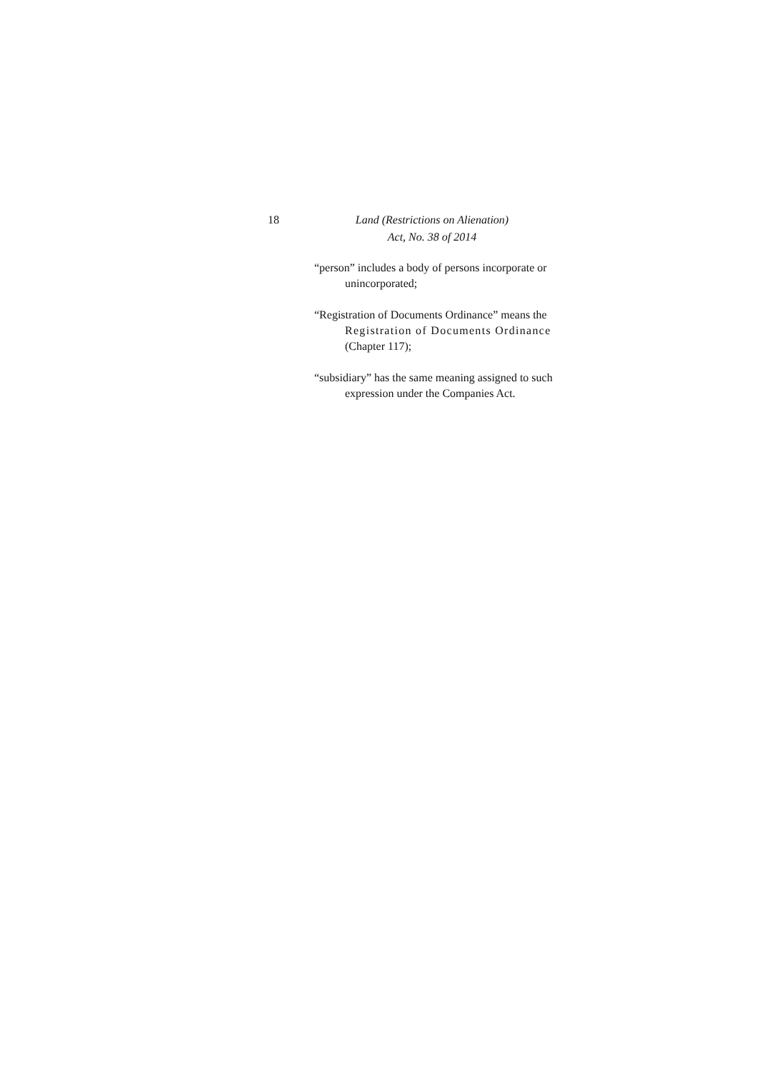18 Land (Restrictions on Alienation)
Act, No. 38 of 2014
“person” includes a body of persons incorporate or
unincorporated;
“Registration of Documents Ordinance” means the
Registration of Documents Ordinance
(Chapter 117);
“subsidiary” has the same meaning assigned to such
expression under the Companies Act.